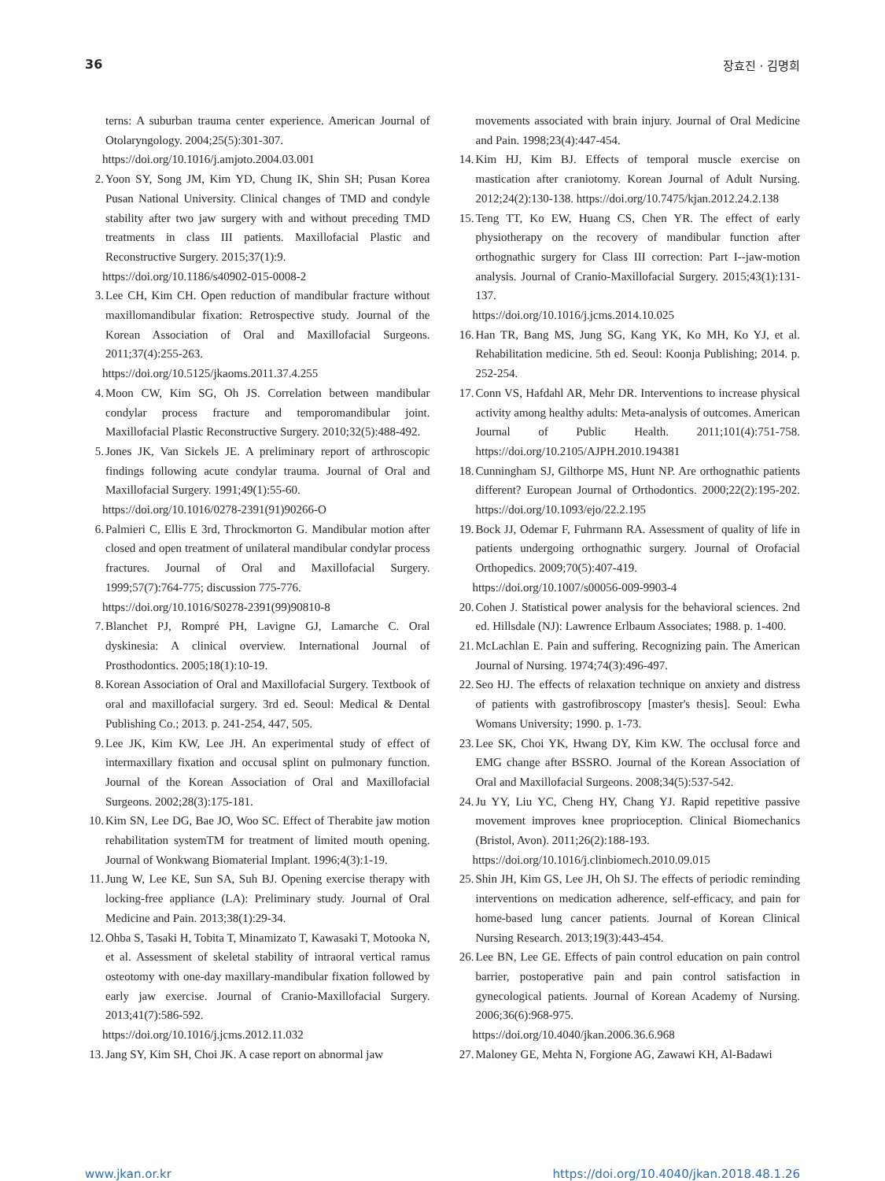36 장효진 · 김명희
terns: A suburban trauma center experience. American Journal of Otolaryngology. 2004;25(5):301-307.
https://doi.org/10.1016/j.amjoto.2004.03.001
2. Yoon SY, Song JM, Kim YD, Chung IK, Shin SH; Pusan Korea Pusan National University. Clinical changes of TMD and condyle stability after two jaw surgery with and without preceding TMD treatments in class III patients. Maxillofacial Plastic and Reconstructive Surgery. 2015;37(1):9.
https://doi.org/10.1186/s40902-015-0008-2
3. Lee CH, Kim CH. Open reduction of mandibular fracture without maxillomandibular fixation: Retrospective study. Journal of the Korean Association of Oral and Maxillofacial Surgeons. 2011;37(4):255-263.
https://doi.org/10.5125/jkaoms.2011.37.4.255
4. Moon CW, Kim SG, Oh JS. Correlation between mandibular condylar process fracture and temporomandibular joint. Maxillofacial Plastic Reconstructive Surgery. 2010;32(5):488-492.
5. Jones JK, Van Sickels JE. A preliminary report of arthroscopic findings following acute condylar trauma. Journal of Oral and Maxillofacial Surgery. 1991;49(1):55-60.
https://doi.org/10.1016/0278-2391(91)90266-O
6. Palmieri C, Ellis E 3rd, Throckmorton G. Mandibular motion after closed and open treatment of unilateral mandibular condylar process fractures. Journal of Oral and Maxillofacial Surgery. 1999;57(7):764-775; discussion 775-776.
https://doi.org/10.1016/S0278-2391(99)90810-8
7. Blanchet PJ, Rompré PH, Lavigne GJ, Lamarche C. Oral dyskinesia: A clinical overview. International Journal of Prosthodontics. 2005;18(1):10-19.
8. Korean Association of Oral and Maxillofacial Surgery. Textbook of oral and maxillofacial surgery. 3rd ed. Seoul: Medical & Dental Publishing Co.; 2013. p. 241-254, 447, 505.
9. Lee JK, Kim KW, Lee JH. An experimental study of effect of intermaxillary fixation and occusal splint on pulmonary function. Journal of the Korean Association of Oral and Maxillofacial Surgeons. 2002;28(3):175-181.
10. Kim SN, Lee DG, Bae JO, Woo SC. Effect of Therabite jaw motion rehabilitation systemTM for treatment of limited mouth opening. Journal of Wonkwang Biomaterial Implant. 1996;4(3):1-19.
11. Jung W, Lee KE, Sun SA, Suh BJ. Opening exercise therapy with locking-free appliance (LA): Preliminary study. Journal of Oral Medicine and Pain. 2013;38(1):29-34.
12. Ohba S, Tasaki H, Tobita T, Minamizato T, Kawasaki T, Motooka N, et al. Assessment of skeletal stability of intraoral vertical ramus osteotomy with one-day maxillary-mandibular fixation followed by early jaw exercise. Journal of Cranio-Maxillofacial Surgery. 2013;41(7):586-592.
https://doi.org/10.1016/j.jcms.2012.11.032
13. Jang SY, Kim SH, Choi JK. A case report on abnormal jaw
movements associated with brain injury. Journal of Oral Medicine and Pain. 1998;23(4):447-454.
14. Kim HJ, Kim BJ. Effects of temporal muscle exercise on mastication after craniotomy. Korean Journal of Adult Nursing. 2012;24(2):130-138. https://doi.org/10.7475/kjan.2012.24.2.138
15. Teng TT, Ko EW, Huang CS, Chen YR. The effect of early physiotherapy on the recovery of mandibular function after orthognathic surgery for Class III correction: Part I--jaw-motion analysis. Journal of Cranio-Maxillofacial Surgery. 2015;43(1):131-137.
https://doi.org/10.1016/j.jcms.2014.10.025
16. Han TR, Bang MS, Jung SG, Kang YK, Ko MH, Ko YJ, et al. Rehabilitation medicine. 5th ed. Seoul: Koonja Publishing; 2014. p. 252-254.
17. Conn VS, Hafdahl AR, Mehr DR. Interventions to increase physical activity among healthy adults: Meta-analysis of outcomes. American Journal of Public Health. 2011;101(4):751-758. https://doi.org/10.2105/AJPH.2010.194381
18. Cunningham SJ, Gilthorpe MS, Hunt NP. Are orthognathic patients different? European Journal of Orthodontics. 2000;22(2):195-202. https://doi.org/10.1093/ejo/22.2.195
19. Bock JJ, Odemar F, Fuhrmann RA. Assessment of quality of life in patients undergoing orthognathic surgery. Journal of Orofacial Orthopedics. 2009;70(5):407-419.
https://doi.org/10.1007/s00056-009-9903-4
20. Cohen J. Statistical power analysis for the behavioral sciences. 2nd ed. Hillsdale (NJ): Lawrence Erlbaum Associates; 1988. p. 1-400.
21. McLachlan E. Pain and suffering. Recognizing pain. The American Journal of Nursing. 1974;74(3):496-497.
22. Seo HJ. The effects of relaxation technique on anxiety and distress of patients with gastrofibroscopy [master's thesis]. Seoul: Ewha Womans University; 1990. p. 1-73.
23. Lee SK, Choi YK, Hwang DY, Kim KW. The occlusal force and EMG change after BSSRO. Journal of the Korean Association of Oral and Maxillofacial Surgeons. 2008;34(5):537-542.
24. Ju YY, Liu YC, Cheng HY, Chang YJ. Rapid repetitive passive movement improves knee proprioception. Clinical Biomechanics (Bristol, Avon). 2011;26(2):188-193.
https://doi.org/10.1016/j.clinbiomech.2010.09.015
25. Shin JH, Kim GS, Lee JH, Oh SJ. The effects of periodic reminding interventions on medication adherence, self-efficacy, and pain for home-based lung cancer patients. Journal of Korean Clinical Nursing Research. 2013;19(3):443-454.
26. Lee BN, Lee GE. Effects of pain control education on pain control barrier, postoperative pain and pain control satisfaction in gynecological patients. Journal of Korean Academy of Nursing. 2006;36(6):968-975.
https://doi.org/10.4040/jkan.2006.36.6.968
27. Maloney GE, Mehta N, Forgione AG, Zawawi KH, Al-Badawi
www.jkan.or.kr https://doi.org/10.4040/jkan.2018.48.1.26